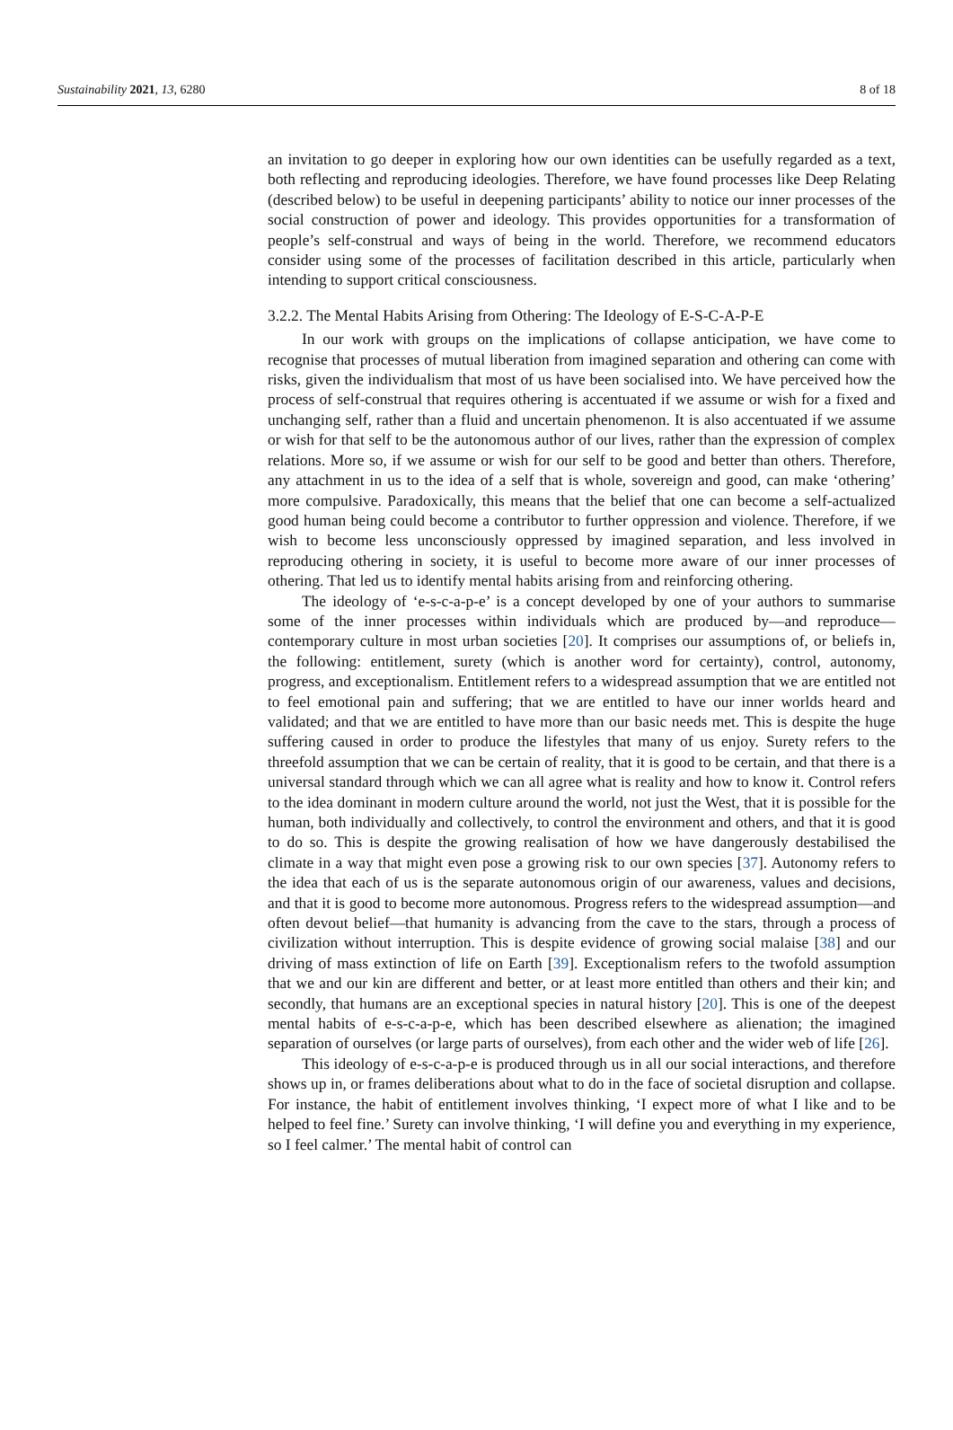Sustainability 2021, 13, 6280 8 of 18
an invitation to go deeper in exploring how our own identities can be usefully regarded as a text, both reflecting and reproducing ideologies. Therefore, we have found processes like Deep Relating (described below) to be useful in deepening participants’ ability to notice our inner processes of the social construction of power and ideology. This provides opportunities for a transformation of people’s self-construal and ways of being in the world. Therefore, we recommend educators consider using some of the processes of facilitation described in this article, particularly when intending to support critical consciousness.
3.2.2. The Mental Habits Arising from Othering: The Ideology of E-S-C-A-P-E
In our work with groups on the implications of collapse anticipation, we have come to recognise that processes of mutual liberation from imagined separation and othering can come with risks, given the individualism that most of us have been socialised into. We have perceived how the process of self-construal that requires othering is accentuated if we assume or wish for a fixed and unchanging self, rather than a fluid and uncertain phenomenon. It is also accentuated if we assume or wish for that self to be the autonomous author of our lives, rather than the expression of complex relations. More so, if we assume or wish for our self to be good and better than others. Therefore, any attachment in us to the idea of a self that is whole, sovereign and good, can make ‘othering’ more compulsive. Paradoxically, this means that the belief that one can become a self-actualized good human being could become a contributor to further oppression and violence. Therefore, if we wish to become less unconsciously oppressed by imagined separation, and less involved in reproducing othering in society, it is useful to become more aware of our inner processes of othering. That led us to identify mental habits arising from and reinforcing othering.
The ideology of ‘e-s-c-a-p-e’ is a concept developed by one of your authors to summarise some of the inner processes within individuals which are produced by—and reproduce—contemporary culture in most urban societies [20]. It comprises our assumptions of, or beliefs in, the following: entitlement, surety (which is another word for certainty), control, autonomy, progress, and exceptionalism. Entitlement refers to a widespread assumption that we are entitled not to feel emotional pain and suffering; that we are entitled to have our inner worlds heard and validated; and that we are entitled to have more than our basic needs met. This is despite the huge suffering caused in order to produce the lifestyles that many of us enjoy. Surety refers to the threefold assumption that we can be certain of reality, that it is good to be certain, and that there is a universal standard through which we can all agree what is reality and how to know it. Control refers to the idea dominant in modern culture around the world, not just the West, that it is possible for the human, both individually and collectively, to control the environment and others, and that it is good to do so. This is despite the growing realisation of how we have dangerously destabilised the climate in a way that might even pose a growing risk to our own species [37]. Autonomy refers to the idea that each of us is the separate autonomous origin of our awareness, values and decisions, and that it is good to become more autonomous. Progress refers to the widespread assumption—and often devout belief—that humanity is advancing from the cave to the stars, through a process of civilization without interruption. This is despite evidence of growing social malaise [38] and our driving of mass extinction of life on Earth [39]. Exceptionalism refers to the twofold assumption that we and our kin are different and better, or at least more entitled than others and their kin; and secondly, that humans are an exceptional species in natural history [20]. This is one of the deepest mental habits of e-s-c-a-p-e, which has been described elsewhere as alienation; the imagined separation of ourselves (or large parts of ourselves), from each other and the wider web of life [26].
This ideology of e-s-c-a-p-e is produced through us in all our social interactions, and therefore shows up in, or frames deliberations about what to do in the face of societal disruption and collapse. For instance, the habit of entitlement involves thinking, ‘I expect more of what I like and to be helped to feel fine.’ Surety can involve thinking, ‘I will define you and everything in my experience, so I feel calmer.’ The mental habit of control can